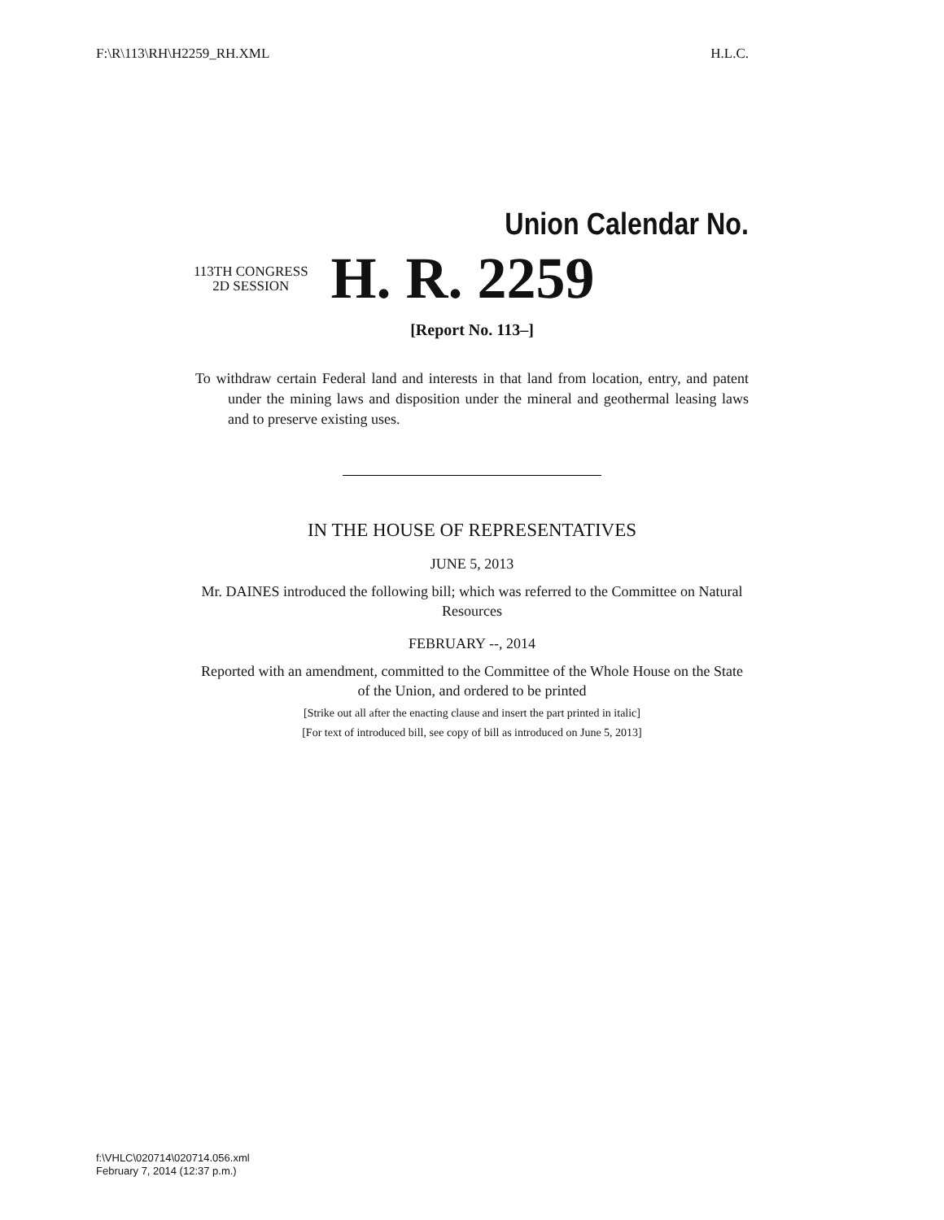F:\R\113\RH\H2259_RH.XML H.L.C.
Union Calendar No.
113TH CONGRESS
2D SESSION
H. R. 2259
[Report No. 113–]
To withdraw certain Federal land and interests in that land from location, entry, and patent under the mining laws and disposition under the mineral and geothermal leasing laws and to preserve existing uses.
IN THE HOUSE OF REPRESENTATIVES
JUNE 5, 2013
Mr. DAINES introduced the following bill; which was referred to the Committee on Natural Resources
FEBRUARY --, 2014
Reported with an amendment, committed to the Committee of the Whole House on the State of the Union, and ordered to be printed
[Strike out all after the enacting clause and insert the part printed in italic]
[For text of introduced bill, see copy of bill as introduced on June 5, 2013]
f:\VHLC\020714\020714.056.xml
February 7, 2014 (12:37 p.m.)